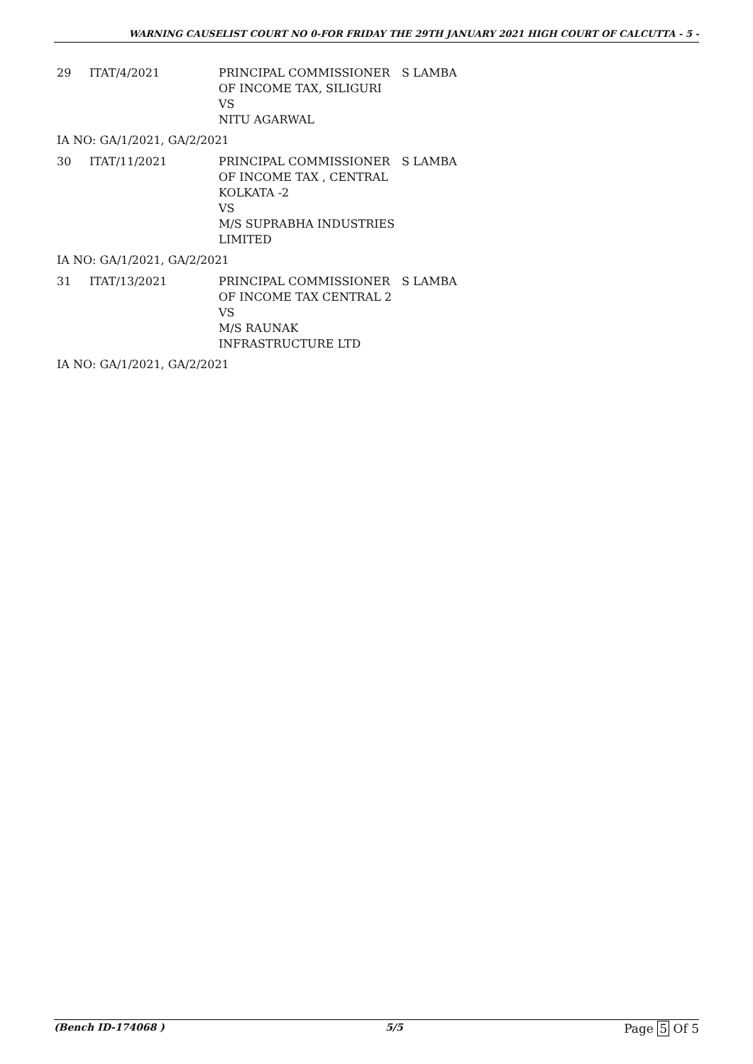WARNING CAUSELIST COURT NO 0-FOR FRIDAY THE 29TH JANUARY 2021 HIGH COURT OF CALCUTTA - 5 -
| 29 | ITAT/4/2021 | PRINCIPAL COMMISSIONER OF INCOME TAX, SILIGURI VS NITU AGARWAL | S LAMBA |
IA NO: GA/1/2021, GA/2/2021
| 30 | ITAT/11/2021 | PRINCIPAL COMMISSIONER OF INCOME TAX , CENTRAL KOLKATA -2 VS M/S SUPRABHA INDUSTRIES LIMITED | S LAMBA |
IA NO: GA/1/2021, GA/2/2021
| 31 | ITAT/13/2021 | PRINCIPAL COMMISSIONER OF INCOME TAX CENTRAL 2 VS M/S RAUNAK INFRASTRUCTURE LTD | S LAMBA |
IA NO: GA/1/2021, GA/2/2021
(Bench ID-174068 ) 5/5
Page 5 Of 5